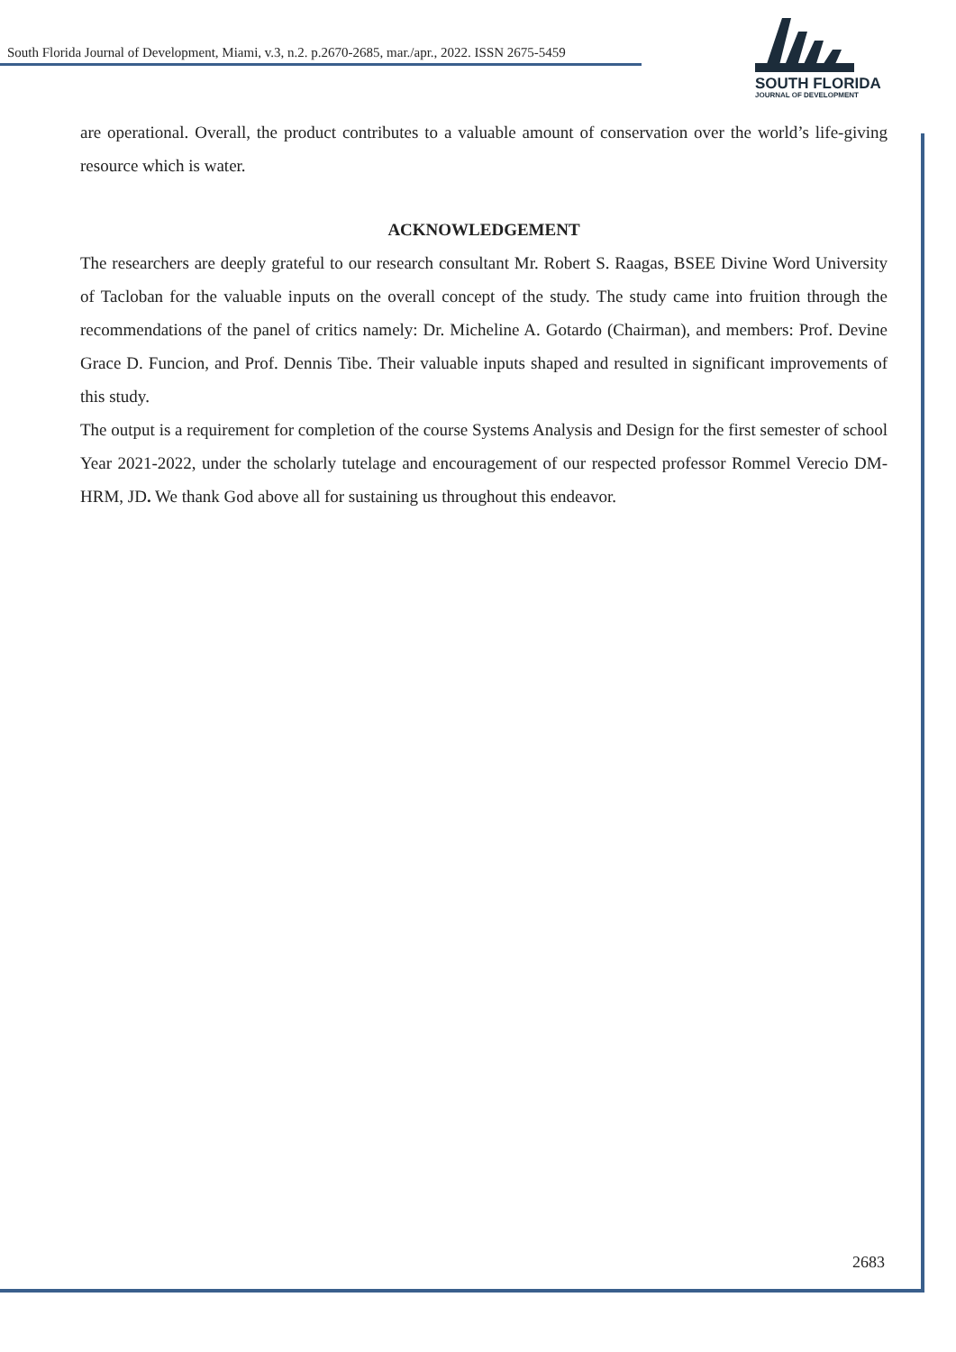South Florida Journal of Development, Miami, v.3, n.2. p.2670-2685, mar./apr., 2022. ISSN 2675-5459
SOUTH FLORIDA
JOURNAL OF DEVELOPMENT
are operational. Overall, the product contributes to a valuable amount of conservation over the world’s life-giving resource which is water.
ACKNOWLEDGEMENT
The researchers are deeply grateful to our research consultant Mr. Robert S. Raagas, BSEE Divine Word University of Tacloban for the valuable inputs on the overall concept of the study. The study came into fruition through the recommendations of the panel of critics namely: Dr. Micheline A. Gotardo (Chairman), and members: Prof. Devine Grace D. Funcion, and Prof. Dennis Tibe. Their valuable inputs shaped and resulted in significant improvements of this study.
The output is a requirement for completion of the course Systems Analysis and Design for the first semester of school Year 2021-2022, under the scholarly tutelage and encouragement of our respected professor Rommel Verecio DM-HRM, JD. We thank God above all for sustaining us throughout this endeavor.
2683